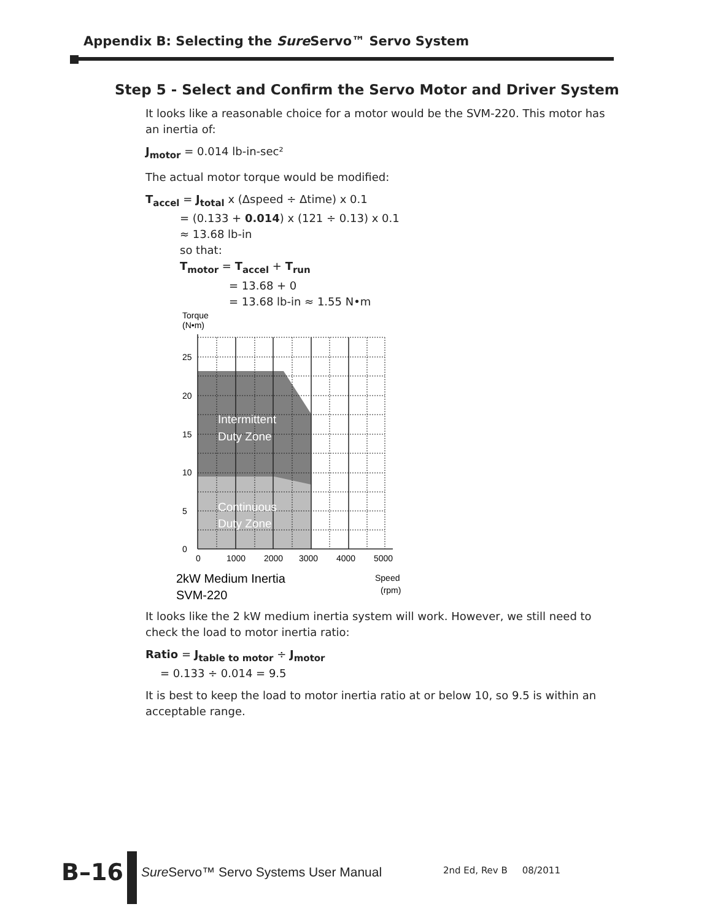Appendix B: Selecting the Sure Servo™ Servo System
Step 5 - Select and Confirm the Servo Motor and Driver System
It looks like a reasonable choice for a motor would be the SVM-220. This motor has an inertia of:
J<sub>motor</sub> = 0.014 lb-in-sec²
The actual motor torque would be modified:
T<sub>accel</sub> = J<sub>total</sub> x (Δspeed ÷ Δtime) x 0.1
= (0.133 + 0.014) x (121 ÷ 0.13) x 0.1
≈ 13.68 lb-in
so that:
T<sub>motor</sub> = T<sub>accel</sub> + T<sub>run</sub>
= 13.68 + 0
= 13.68 lb-in ≈ 1.55 N•m
Torque
(N•m)
0
5
10
15
20
25
0
1000
2000
3000
4000
5000
Intermittent
Duty Zone
Continuous
Duty Zone
2kW Medium Inertia
SVM-220
Speed
(rpm)
It looks like the 2 kW medium inertia system will work. However, we still need to check the load to motor inertia ratio:
Ratio = J<sub>table to motor</sub> ÷ J<sub>motor</sub>
= 0.133 ÷ 0.014 = 9.5
It is best to keep the load to motor inertia ratio at or below 10, so 9.5 is within an acceptable range.
B–16
Sure Servo™ Servo Systems User Manual
2nd Ed, Rev B 08/2011